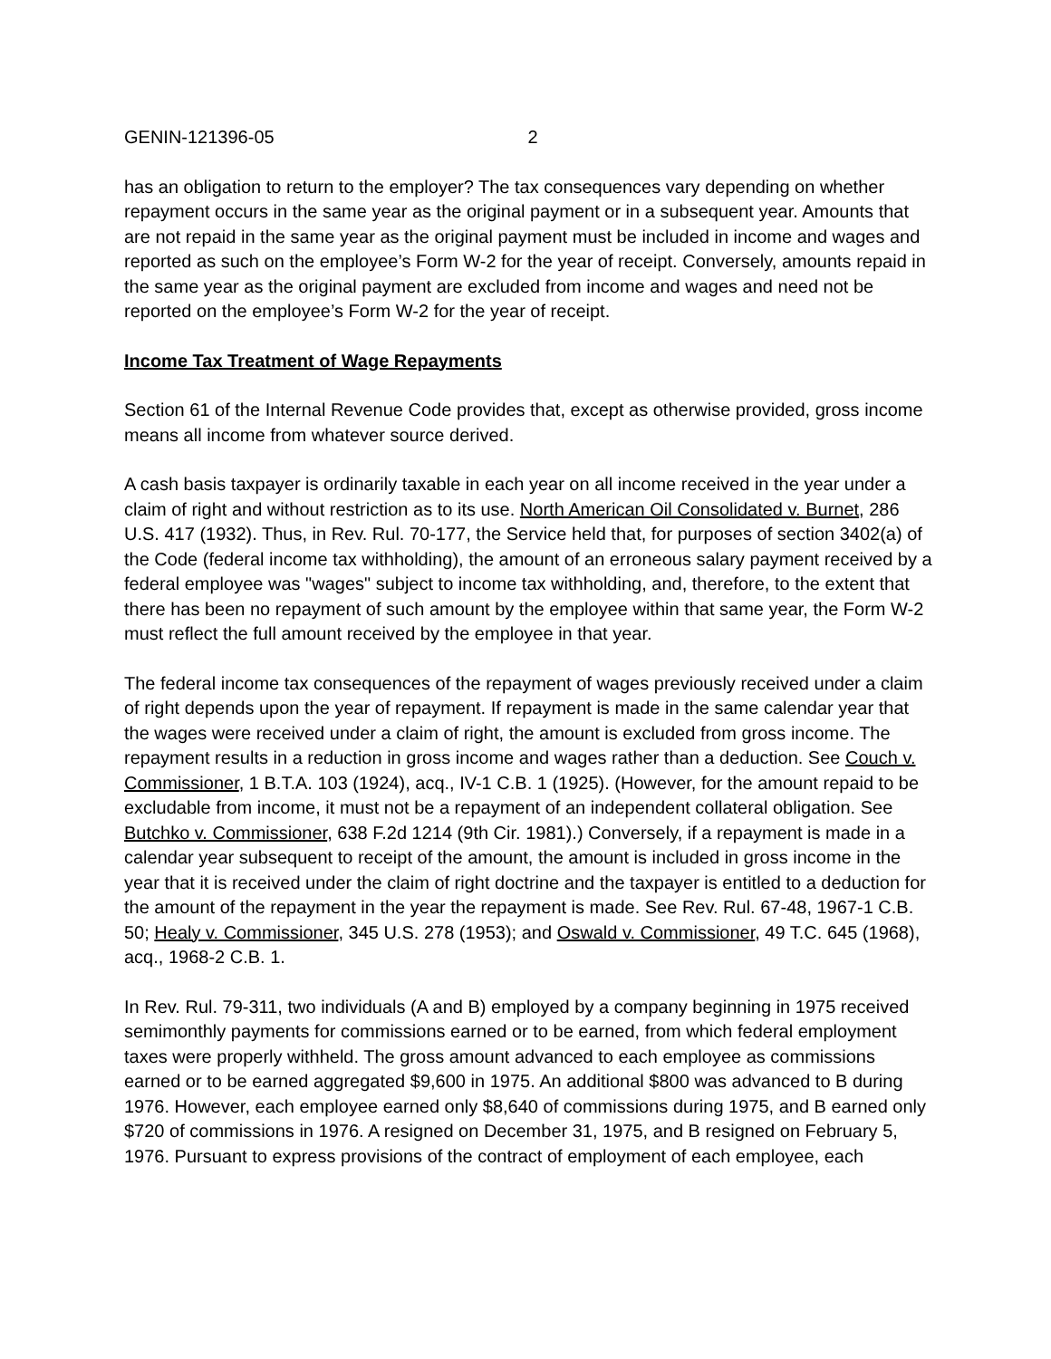GENIN-121396-05 2
has an obligation to return to the employer? The tax consequences vary depending on whether repayment occurs in the same year as the original payment or in a subsequent year. Amounts that are not repaid in the same year as the original payment must be included in income and wages and reported as such on the employee’s Form W-2 for the year of receipt. Conversely, amounts repaid in the same year as the original payment are excluded from income and wages and need not be reported on the employee’s Form W-2 for the year of receipt.
Income Tax Treatment of Wage Repayments
Section 61 of the Internal Revenue Code provides that, except as otherwise provided, gross income means all income from whatever source derived.
A cash basis taxpayer is ordinarily taxable in each year on all income received in the year under a claim of right and without restriction as to its use. North American Oil Consolidated v. Burnet, 286 U.S. 417 (1932). Thus, in Rev. Rul. 70-177, the Service held that, for purposes of section 3402(a) of the Code (federal income tax withholding), the amount of an erroneous salary payment received by a federal employee was "wages" subject to income tax withholding, and, therefore, to the extent that there has been no repayment of such amount by the employee within that same year, the Form W-2 must reflect the full amount received by the employee in that year.
The federal income tax consequences of the repayment of wages previously received under a claim of right depends upon the year of repayment. If repayment is made in the same calendar year that the wages were received under a claim of right, the amount is excluded from gross income. The repayment results in a reduction in gross income and wages rather than a deduction. See Couch v. Commissioner, 1 B.T.A. 103 (1924), acq., IV-1 C.B. 1 (1925). (However, for the amount repaid to be excludable from income, it must not be a repayment of an independent collateral obligation. See Butchko v. Commissioner, 638 F.2d 1214 (9th Cir. 1981).) Conversely, if a repayment is made in a calendar year subsequent to receipt of the amount, the amount is included in gross income in the year that it is received under the claim of right doctrine and the taxpayer is entitled to a deduction for the amount of the repayment in the year the repayment is made. See Rev. Rul. 67-48, 1967-1 C.B. 50; Healy v. Commissioner, 345 U.S. 278 (1953); and Oswald v. Commissioner, 49 T.C. 645 (1968), acq., 1968-2 C.B. 1.
In Rev. Rul. 79-311, two individuals (A and B) employed by a company beginning in 1975 received semimonthly payments for commissions earned or to be earned, from which federal employment taxes were properly withheld. The gross amount advanced to each employee as commissions earned or to be earned aggregated $9,600 in 1975. An additional $800 was advanced to B during 1976. However, each employee earned only $8,640 of commissions during 1975, and B earned only $720 of commissions in 1976. A resigned on December 31, 1975, and B resigned on February 5, 1976. Pursuant to express provisions of the contract of employment of each employee, each